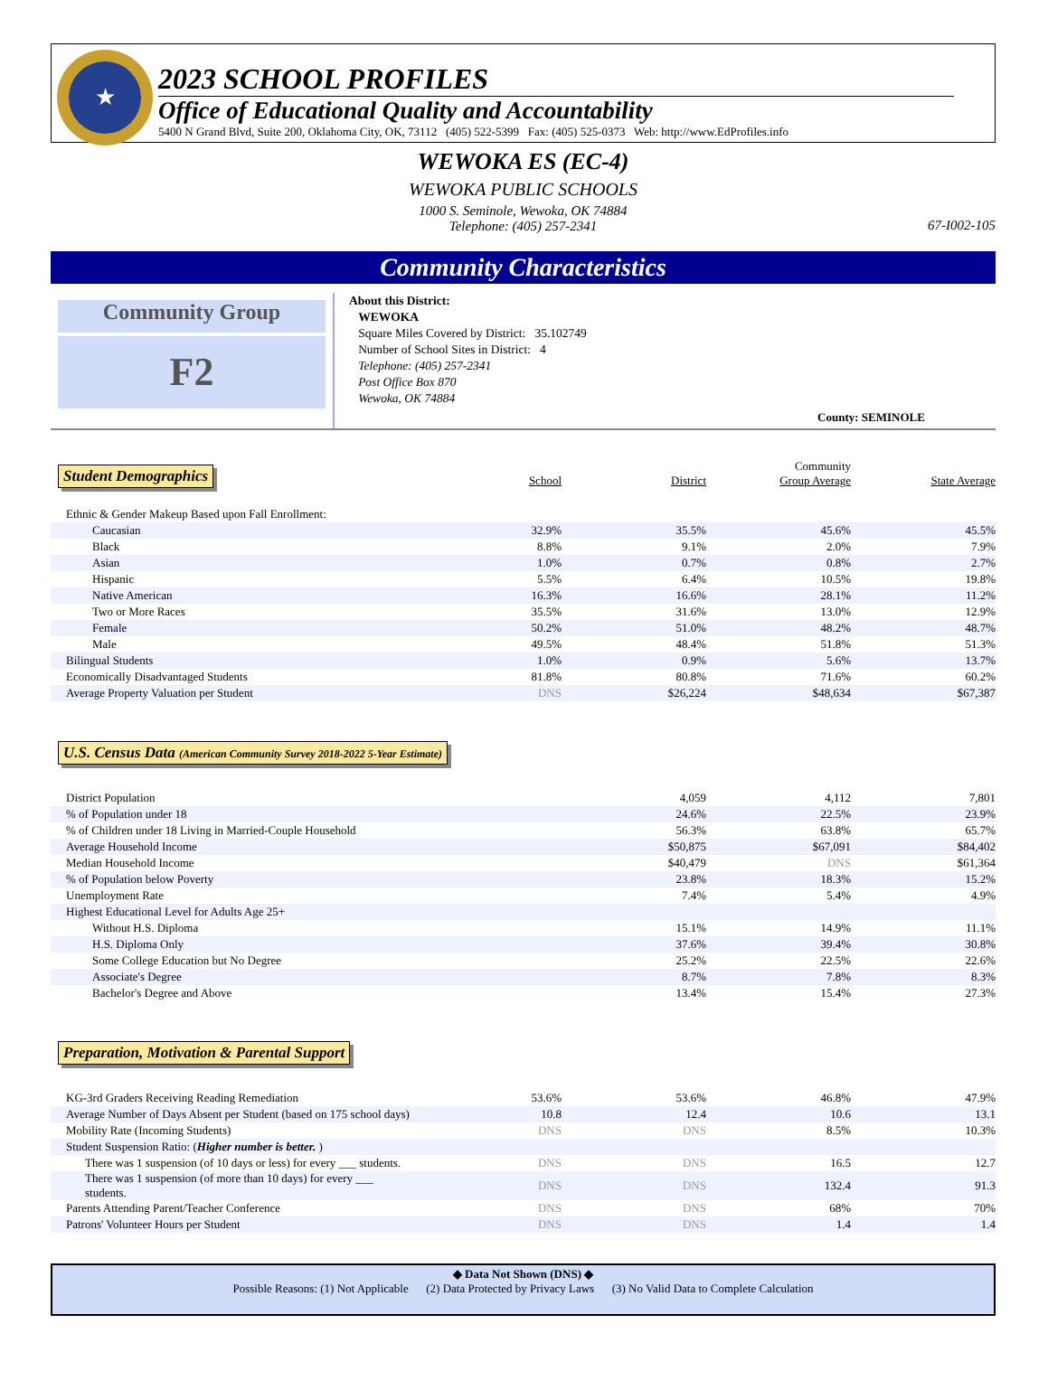★
2023 SCHOOL PROFILES
Office of Educational Quality and Accountability
5400 N Grand Blvd, Suite 200, Oklahoma City, OK, 73112 (405) 522-5399 Fax: (405) 525-0373 Web: http://www.EdProfiles.info
WEWOKA ES (EC-4)
WEWOKA PUBLIC SCHOOLS
1000 S. Seminole, Wewoka, OK 74884
Telephone: (405) 257-2341
67-I002-105
Community Characteristics
Community Group
F2
About this District:
WEWOKA
Square Miles Covered by District: 35.102749
Number of School Sites in District: 4
Telephone: (405) 257-2341
Post Office Box 870
Wewoka, OK 74884
County: SEMINOLE
Student Demographics
School
District
Community
Group Average
State Average
| Ethnic & Gender Makeup Based upon Fall Enrollment: | | | | |
| Caucasian | 32.9% | 35.5% | 45.6% | 45.5% |
| Black | 8.8% | 9.1% | 2.0% | 7.9% |
| Asian | 1.0% | 0.7% | 0.8% | 2.7% |
| Hispanic | 5.5% | 6.4% | 10.5% | 19.8% |
| Native American | 16.3% | 16.6% | 28.1% | 11.2% |
| Two or More Races | 35.5% | 31.6% | 13.0% | 12.9% |
| Female | 50.2% | 51.0% | 48.2% | 48.7% |
| Male | 49.5% | 48.4% | 51.8% | 51.3% |
| Bilingual Students | 1.0% | 0.9% | 5.6% | 13.7% |
| Economically Disadvantaged Students | 81.8% | 80.8% | 71.6% | 60.2% |
| Average Property Valuation per Student | DNS | $26,224 | $48,634 | $67,387 |
U.S. Census Data (American Community Survey 2018-2022 5-Year Estimate)
| District Population | | 4,059 | 4,112 | 7,801 |
| % of Population under 18 | | 24.6% | 22.5% | 23.9% |
| % of Children under 18 Living in Married-Couple Household | | 56.3% | 63.8% | 65.7% |
| Average Household Income | | $50,875 | $67,091 | $84,402 |
| Median Household Income | | $40,479 | DNS | $61,364 |
| % of Population below Poverty | | 23.8% | 18.3% | 15.2% |
| Unemployment Rate | | 7.4% | 5.4% | 4.9% |
| Highest Educational Level for Adults Age 25+ | | | | |
| Without H.S. Diploma | | 15.1% | 14.9% | 11.1% |
| H.S. Diploma Only | | 37.6% | 39.4% | 30.8% |
| Some College Education but No Degree | | 25.2% | 22.5% | 22.6% |
| Associate's Degree | | 8.7% | 7.8% | 8.3% |
| Bachelor's Degree and Above | | 13.4% | 15.4% | 27.3% |
Preparation, Motivation & Parental Support
| KG-3rd Graders Receiving Reading Remediation | 53.6% | 53.6% | 46.8% | 47.9% |
| Average Number of Days Absent per Student (based on 175 school days) | 10.8 | 12.4 | 10.6 | 13.1 |
| Mobility Rate (Incoming Students) | DNS | DNS | 8.5% | 10.3% |
| Student Suspension Ratio: ( Higher number is better. ) | | | | |
| There was 1 suspension (of 10 days or less) for every ___ students. | DNS | DNS | 16.5 | 12.7 |
| There was 1 suspension (of more than 10 days) for every ___ students. | DNS | DNS | 132.4 | 91.3 |
| Parents Attending Parent/Teacher Conference | DNS | DNS | 68% | 70% |
| Patrons' Volunteer Hours per Student | DNS | DNS | 1.4 | 1.4 |
◆ Data Not Shown (DNS) ◆
Possible Reasons: (1) Not Applicable (2) Data Protected by Privacy Laws (3) No Valid Data to Complete Calculation